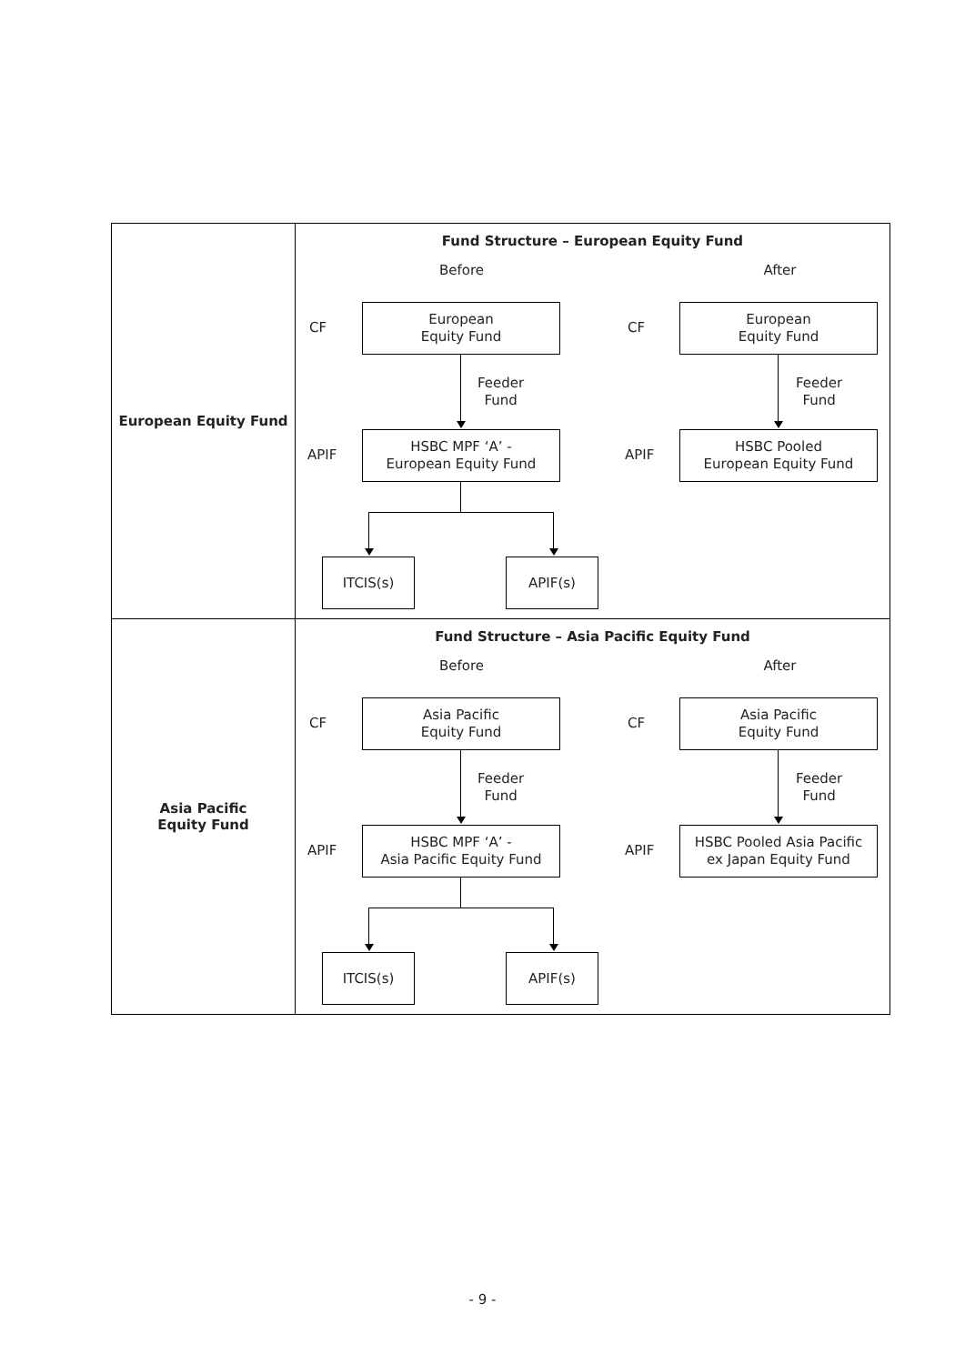| European Equity Fund | Fund Structure – European Equity Fund Before After CF European Equity Fund CF European Equity Fund Feeder Fund Feeder Fund APIF HSBC MPF ‘A’ - European Equity Fund APIF HSBC Pooled European Equity Fund ITCIS(s) APIF(s) |
| Asia Pacific Equity Fund | Fund Structure – Asia Pacific Equity Fund Before After CF Asia Pacific Equity Fund CF Asia Pacific Equity Fund Feeder Fund Feeder Fund APIF HSBC MPF ‘A’ - Asia Pacific Equity Fund APIF HSBC Pooled Asia Pacific ex Japan Equity Fund ITCIS(s) APIF(s) |
- 9 -